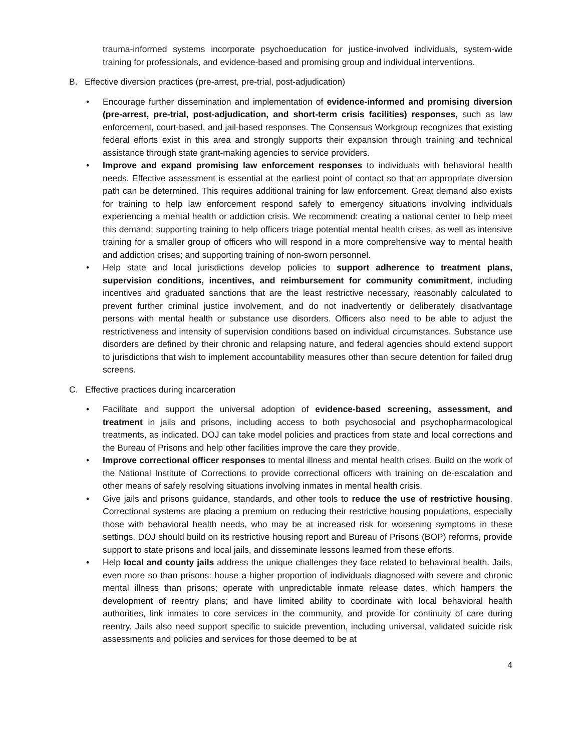trauma-informed systems incorporate psychoeducation for justice-involved individuals, system-wide training for professionals, and evidence-based and promising group and individual interventions.
B. Effective diversion practices (pre-arrest, pre-trial, post-adjudication)
• Encourage further dissemination and implementation of evidence-informed and promising diversion (pre-arrest, pre-trial, post-adjudication, and short-term crisis facilities) responses, such as law enforcement, court-based, and jail-based responses. The Consensus Workgroup recognizes that existing federal efforts exist in this area and strongly supports their expansion through training and technical assistance through state grant-making agencies to service providers.
• Improve and expand promising law enforcement responses to individuals with behavioral health needs. Effective assessment is essential at the earliest point of contact so that an appropriate diversion path can be determined. This requires additional training for law enforcement. Great demand also exists for training to help law enforcement respond safely to emergency situations involving individuals experiencing a mental health or addiction crisis. We recommend: creating a national center to help meet this demand; supporting training to help officers triage potential mental health crises, as well as intensive training for a smaller group of officers who will respond in a more comprehensive way to mental health and addiction crises; and supporting training of non-sworn personnel.
• Help state and local jurisdictions develop policies to support adherence to treatment plans, supervision conditions, incentives, and reimbursement for community commitment, including incentives and graduated sanctions that are the least restrictive necessary, reasonably calculated to prevent further criminal justice involvement, and do not inadvertently or deliberately disadvantage persons with mental health or substance use disorders. Officers also need to be able to adjust the restrictiveness and intensity of supervision conditions based on individual circumstances. Substance use disorders are defined by their chronic and relapsing nature, and federal agencies should extend support to jurisdictions that wish to implement accountability measures other than secure detention for failed drug screens.
C. Effective practices during incarceration
• Facilitate and support the universal adoption of evidence-based screening, assessment, and treatment in jails and prisons, including access to both psychosocial and psychopharmacological treatments, as indicated. DOJ can take model policies and practices from state and local corrections and the Bureau of Prisons and help other facilities improve the care they provide.
• Improve correctional officer responses to mental illness and mental health crises. Build on the work of the National Institute of Corrections to provide correctional officers with training on de-escalation and other means of safely resolving situations involving inmates in mental health crisis.
• Give jails and prisons guidance, standards, and other tools to reduce the use of restrictive housing. Correctional systems are placing a premium on reducing their restrictive housing populations, especially those with behavioral health needs, who may be at increased risk for worsening symptoms in these settings. DOJ should build on its restrictive housing report and Bureau of Prisons (BOP) reforms, provide support to state prisons and local jails, and disseminate lessons learned from these efforts.
• Help local and county jails address the unique challenges they face related to behavioral health. Jails, even more so than prisons: house a higher proportion of individuals diagnosed with severe and chronic mental illness than prisons; operate with unpredictable inmate release dates, which hampers the development of reentry plans; and have limited ability to coordinate with local behavioral health authorities, link inmates to core services in the community, and provide for continuity of care during reentry. Jails also need support specific to suicide prevention, including universal, validated suicide risk assessments and policies and services for those deemed to be at
4